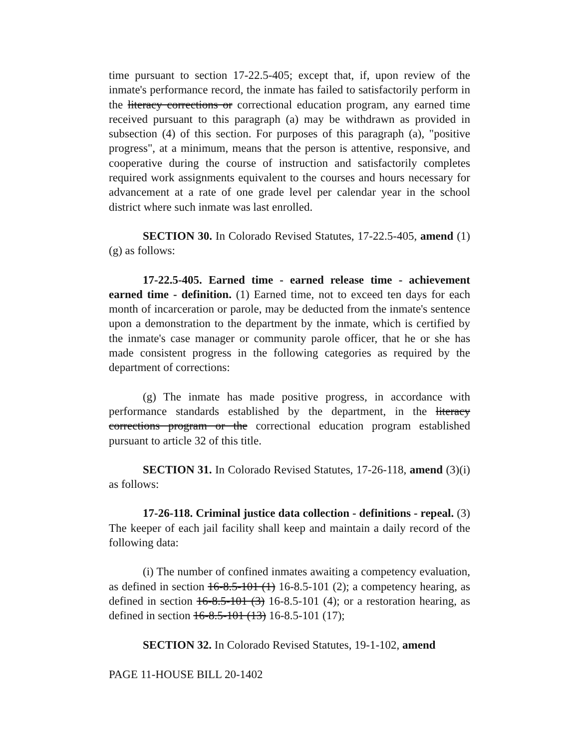time pursuant to section 17-22.5-405; except that, if, upon review of the inmate's performance record, the inmate has failed to satisfactorily perform in the literacy corrections or correctional education program, any earned time received pursuant to this paragraph (a) may be withdrawn as provided in subsection (4) of this section. For purposes of this paragraph (a), "positive progress", at a minimum, means that the person is attentive, responsive, and cooperative during the course of instruction and satisfactorily completes required work assignments equivalent to the courses and hours necessary for advancement at a rate of one grade level per calendar year in the school district where such inmate was last enrolled.
SECTION 30. In Colorado Revised Statutes, 17-22.5-405, amend (1)(g) as follows:
17-22.5-405. Earned time - earned release time - achievement earned time - definition. (1) Earned time, not to exceed ten days for each month of incarceration or parole, may be deducted from the inmate's sentence upon a demonstration to the department by the inmate, which is certified by the inmate's case manager or community parole officer, that he or she has made consistent progress in the following categories as required by the department of corrections:
(g) The inmate has made positive progress, in accordance with performance standards established by the department, in the literacy corrections program or the correctional education program established pursuant to article 32 of this title.
SECTION 31. In Colorado Revised Statutes, 17-26-118, amend (3)(i) as follows:
17-26-118. Criminal justice data collection - definitions - repeal. (3) The keeper of each jail facility shall keep and maintain a daily record of the following data:
(i) The number of confined inmates awaiting a competency evaluation, as defined in section 16-8.5-101 (1) 16-8.5-101 (2); a competency hearing, as defined in section 16-8.5-101 (3) 16-8.5-101 (4); or a restoration hearing, as defined in section 16-8.5-101 (13) 16-8.5-101 (17);
SECTION 32. In Colorado Revised Statutes, 19-1-102, amend
PAGE 11-HOUSE BILL 20-1402